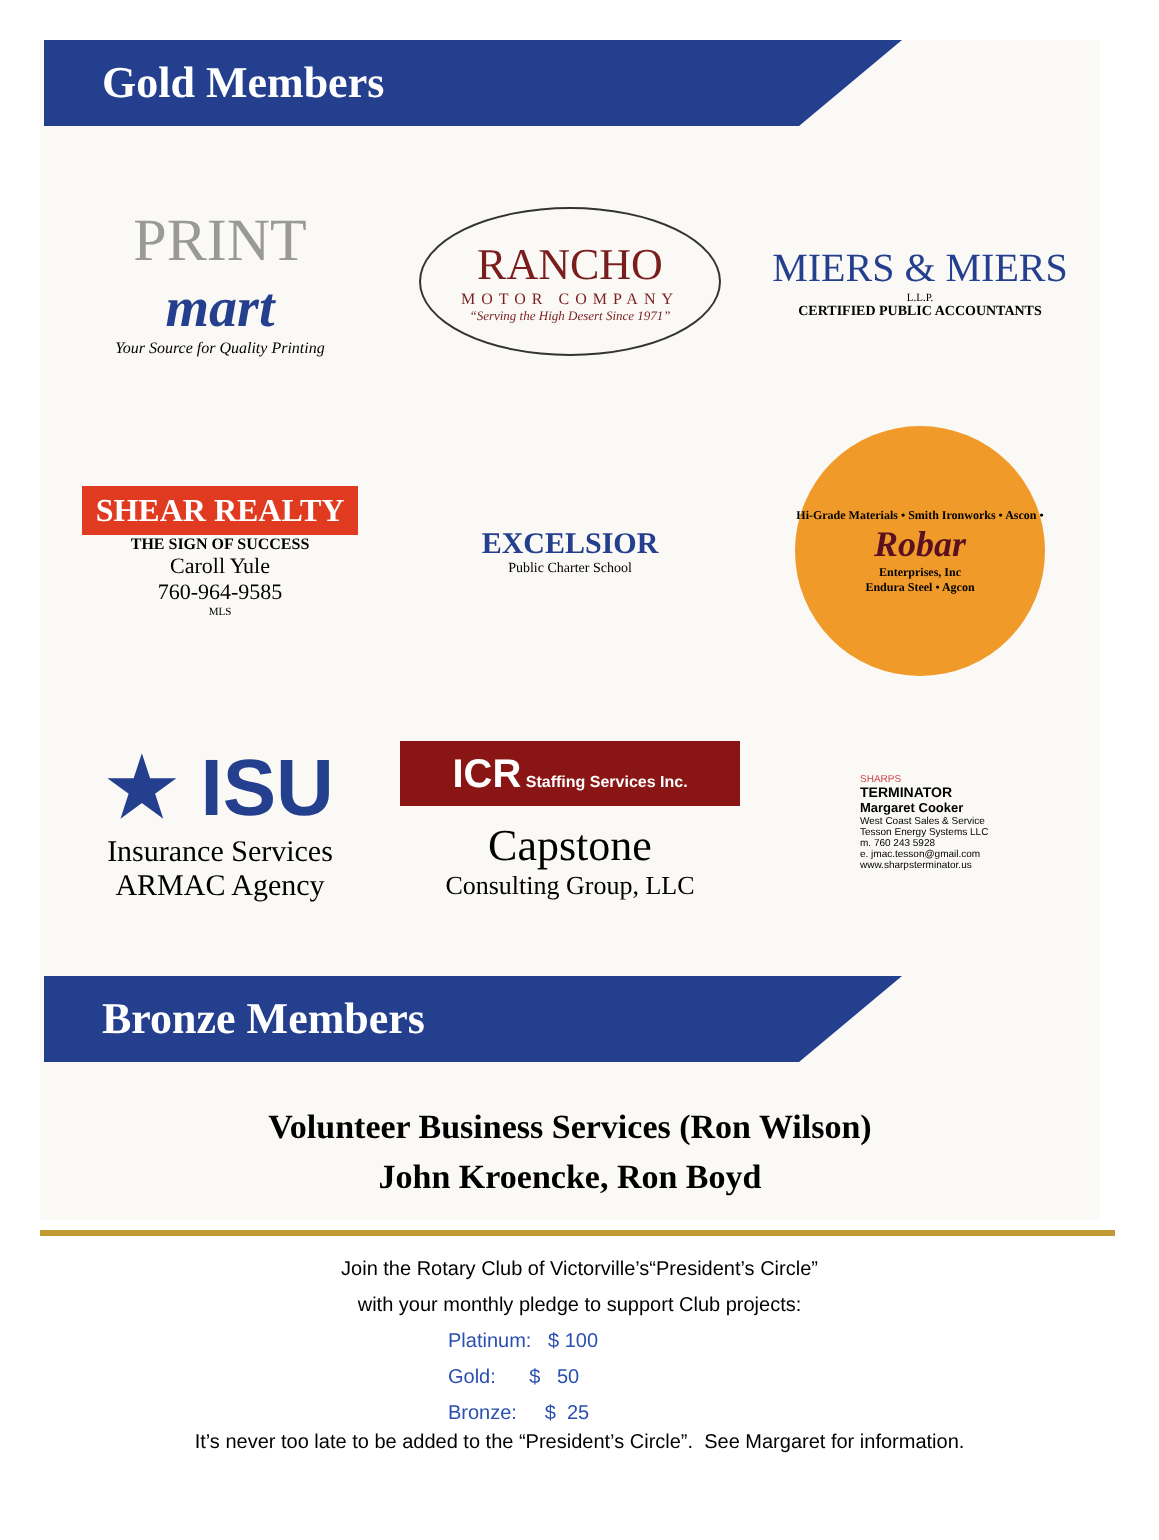Gold Members
PRINT
mart
Your Source for Quality Printing
RANCHO
MOTOR COMPANY
“Serving the High Desert Since 1971”
MIERS & MIERS
L.L.P.
CERTIFIED PUBLIC ACCOUNTANTS
SHEAR REALTY
THE SIGN OF SUCCESS
Caroll Yule
760-964-9585
MLS
EXCELSIOR
Public Charter School
Hi-Grade Materials • Smith Ironworks • Ascon •
Robar
Enterprises, Inc
Endura Steel • Agcon
★ ISU
Insurance Services
ARMAC Agency
ICR Staffing Services Inc.
Capstone
Consulting Group, LLC
SHARPS
TERMINATOR
Margaret Cooker
West Coast Sales & Service
Tesson Energy Systems LLC
m. 760 243 5928
e. jmac.tesson@gmail.com
www.sharpsterminator.us
Bronze Members
Volunteer Business Services (Ron Wilson)
John Kroencke, Ron Boyd
Join the Rotary Club of Victorville’s“President’s Circle”
with your monthly pledge to support Club projects:
Platinum: $ 100
Gold: $ 50
Bronze: $ 25
It’s never too late to be added to the “President’s Circle”. See Margaret for information.